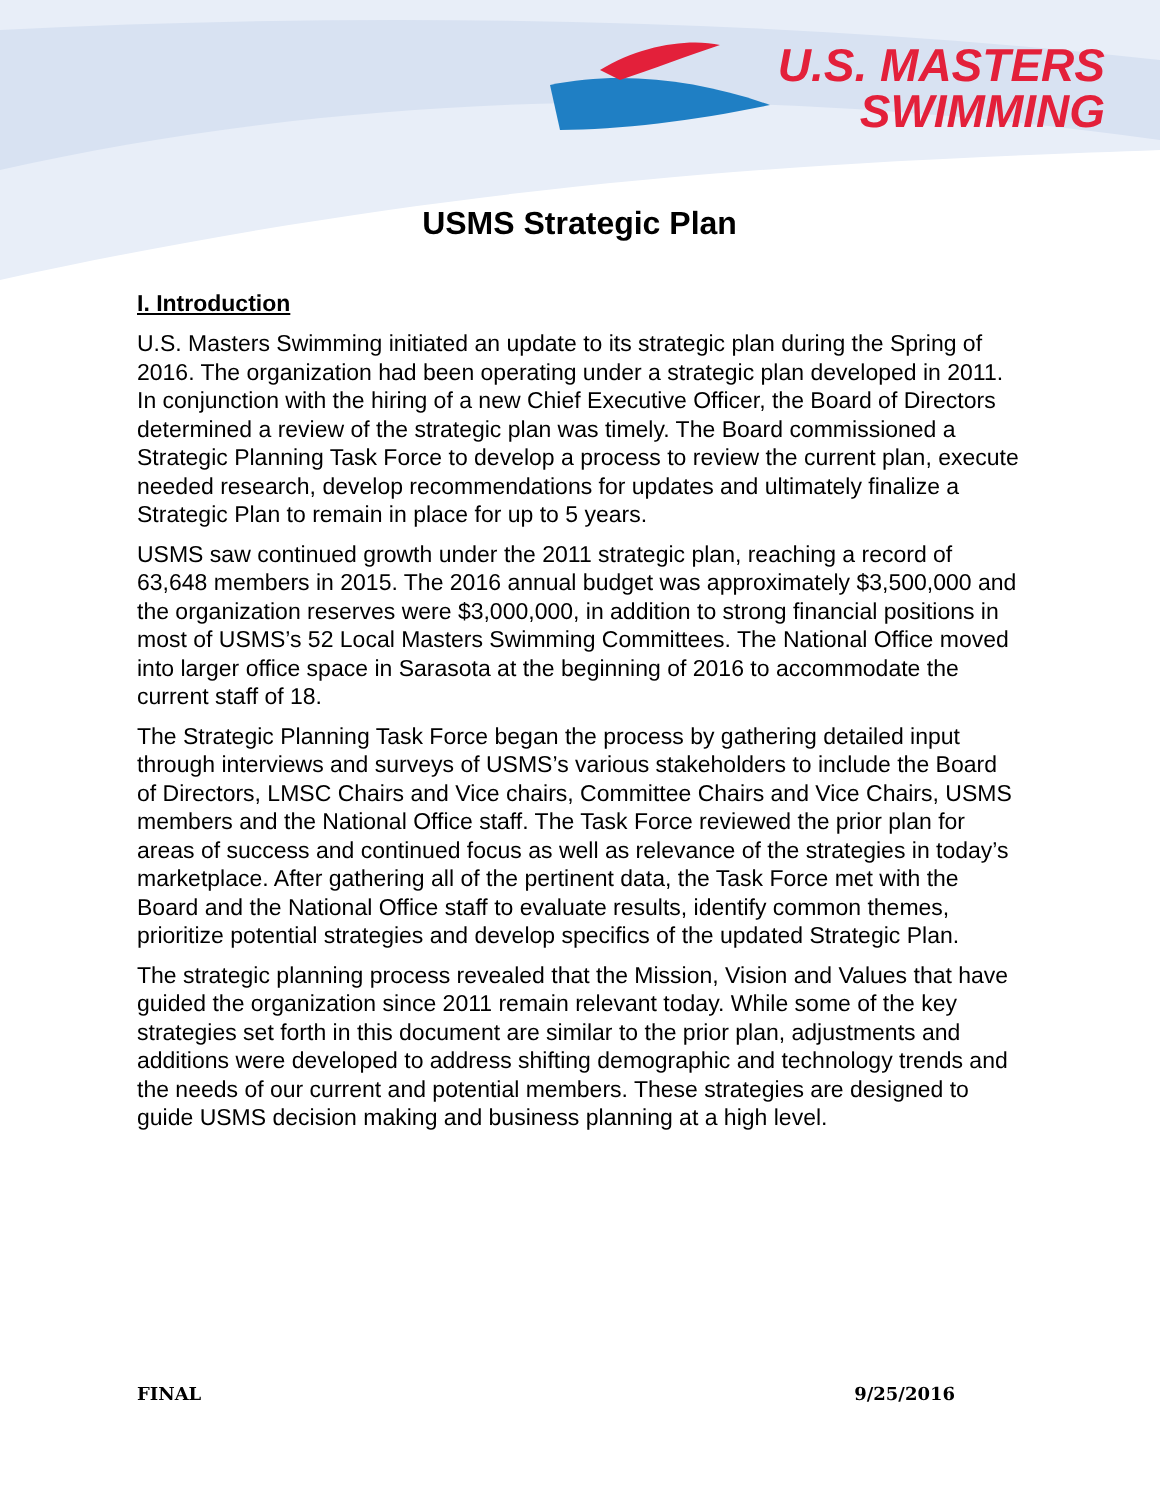U.S. MASTERS
SWIMMING
USMS Strategic Plan
I. Introduction
U.S. Masters Swimming initiated an update to its strategic plan during the Spring of 2016. The organization had been operating under a strategic plan developed in 2011. In conjunction with the hiring of a new Chief Executive Officer, the Board of Directors determined a review of the strategic plan was timely. The Board commissioned a Strategic Planning Task Force to develop a process to review the current plan, execute needed research, develop recommendations for updates and ultimately finalize a Strategic Plan to remain in place for up to 5 years.
USMS saw continued growth under the 2011 strategic plan, reaching a record of 63,648 members in 2015. The 2016 annual budget was approximately $3,500,000 and the organization reserves were $3,000,000, in addition to strong financial positions in most of USMS’s 52 Local Masters Swimming Committees. The National Office moved into larger office space in Sarasota at the beginning of 2016 to accommodate the current staff of 18.
The Strategic Planning Task Force began the process by gathering detailed input through interviews and surveys of USMS’s various stakeholders to include the Board of Directors, LMSC Chairs and Vice chairs, Committee Chairs and Vice Chairs, USMS members and the National Office staff. The Task Force reviewed the prior plan for areas of success and continued focus as well as relevance of the strategies in today’s marketplace. After gathering all of the pertinent data, the Task Force met with the Board and the National Office staff to evaluate results, identify common themes, prioritize potential strategies and develop specifics of the updated Strategic Plan.
The strategic planning process revealed that the Mission, Vision and Values that have guided the organization since 2011 remain relevant today. While some of the key strategies set forth in this document are similar to the prior plan, adjustments and additions were developed to address shifting demographic and technology trends and the needs of our current and potential members. These strategies are designed to guide USMS decision making and business planning at a high level.
FINAL 9/25/2016